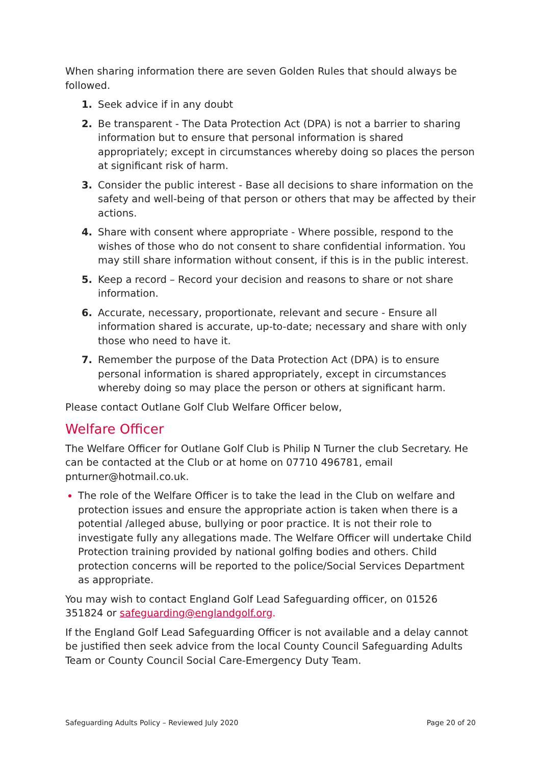When sharing information there are seven Golden Rules that should always be followed.
1. Seek advice if in any doubt
2. Be transparent - The Data Protection Act (DPA) is not a barrier to sharing information but to ensure that personal information is shared appropriately; except in circumstances whereby doing so places the person at significant risk of harm.
3. Consider the public interest - Base all decisions to share information on the safety and well-being of that person or others that may be affected by their actions.
4. Share with consent where appropriate - Where possible, respond to the wishes of those who do not consent to share confidential information. You may still share information without consent, if this is in the public interest.
5. Keep a record – Record your decision and reasons to share or not share information.
6. Accurate, necessary, proportionate, relevant and secure - Ensure all information shared is accurate, up-to-date; necessary and share with only those who need to have it.
7. Remember the purpose of the Data Protection Act (DPA) is to ensure personal information is shared appropriately, except in circumstances whereby doing so may place the person or others at significant harm.
Please contact Outlane Golf Club Welfare Officer below,
Welfare Officer
The Welfare Officer for Outlane Golf Club is Philip N Turner the club Secretary. He can be contacted at the Club or at home on 07710 496781, email pnturner@hotmail.co.uk.
The role of the Welfare Officer is to take the lead in the Club on welfare and protection issues and ensure the appropriate action is taken when there is a potential /alleged abuse, bullying or poor practice. It is not their role to investigate fully any allegations made. The Welfare Officer will undertake Child Protection training provided by national golfing bodies and others. Child protection concerns will be reported to the police/Social Services Department as appropriate.
You may wish to contact England Golf Lead Safeguarding officer, on 01526 351824 or safeguarding@englandgolf.org.
If the England Golf Lead Safeguarding Officer is not available and a delay cannot be justified then seek advice from the local County Council Safeguarding Adults Team or County Council Social Care-Emergency Duty Team.
Safeguarding Adults Policy – Reviewed July 2020 Page 20 of 20